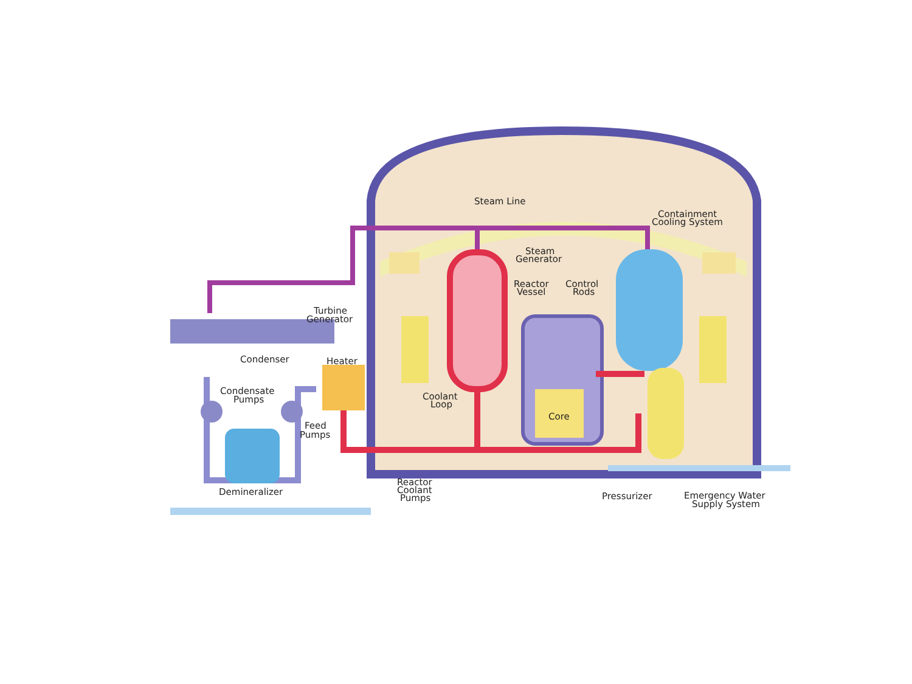Steam Line
Containment
Cooling System
Steam
Generator
Reactor
Vessel
Control
Rods
Turbine
Generator
Condenser
Heater
Condensate
Pumps
Coolant
Loop
Core
Feed
Pumps
Demineralizer
Reactor
Coolant
Pumps
Pressurizer
Emergency Water
Supply System